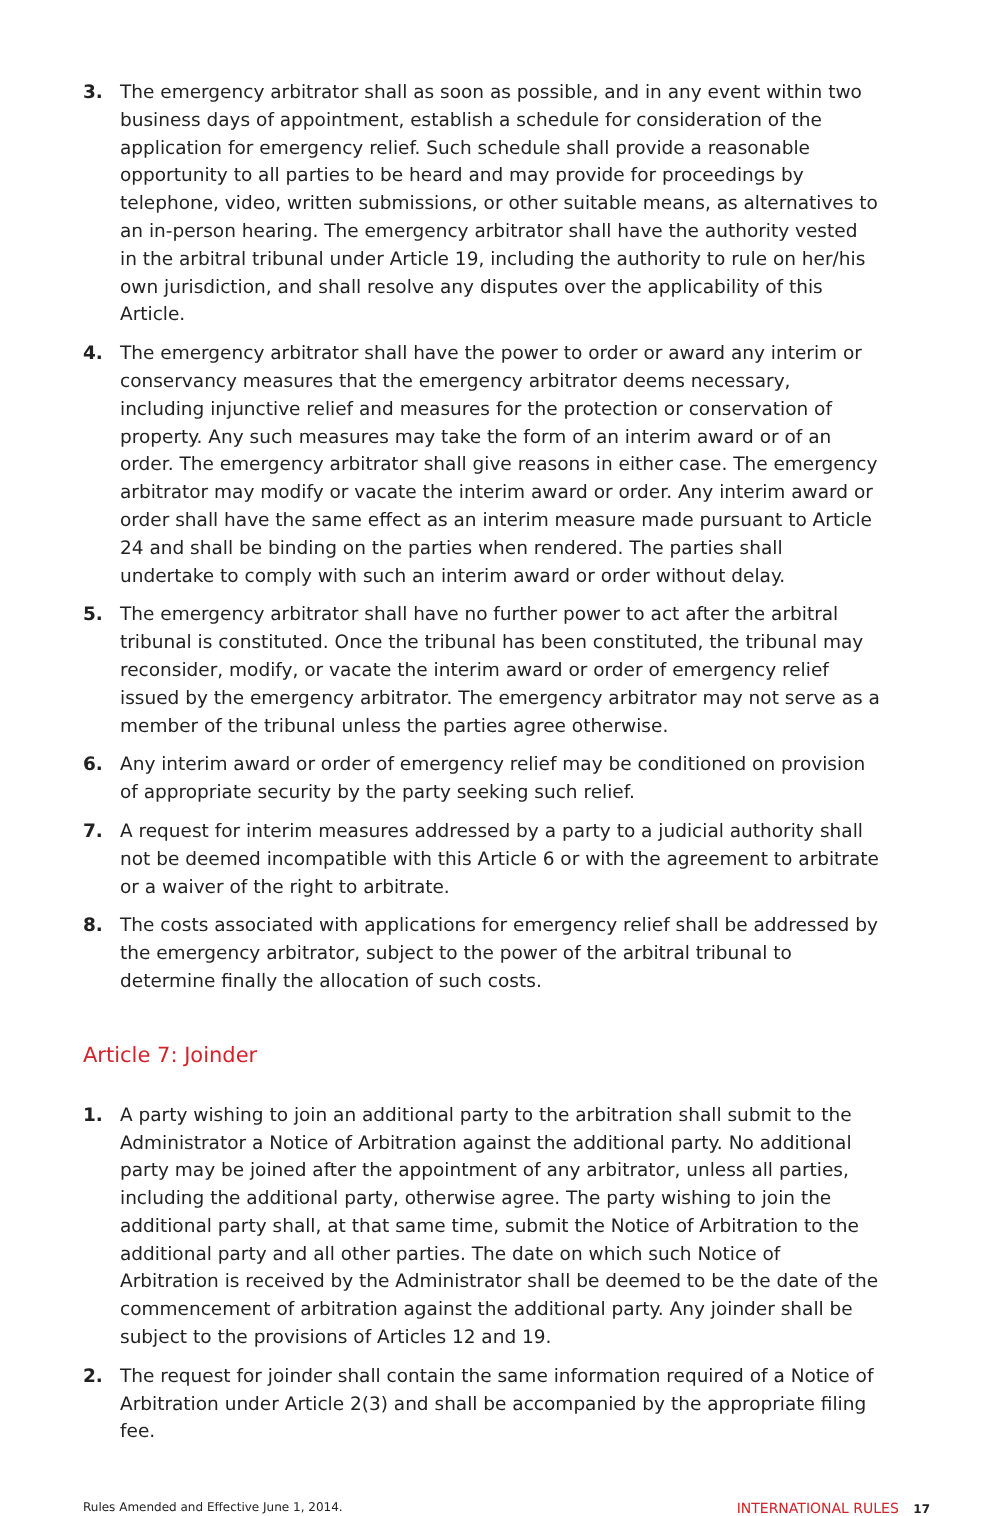3. The emergency arbitrator shall as soon as possible, and in any event within two business days of appointment, establish a schedule for consideration of the application for emergency relief. Such schedule shall provide a reasonable opportunity to all parties to be heard and may provide for proceedings by telephone, video, written submissions, or other suitable means, as alternatives to an in-person hearing. The emergency arbitrator shall have the authority vested in the arbitral tribunal under Article 19, including the authority to rule on her/his own jurisdiction, and shall resolve any disputes over the applicability of this Article.
4. The emergency arbitrator shall have the power to order or award any interim or conservancy measures that the emergency arbitrator deems necessary, including injunctive relief and measures for the protection or conservation of property. Any such measures may take the form of an interim award or of an order. The emergency arbitrator shall give reasons in either case. The emergency arbitrator may modify or vacate the interim award or order. Any interim award or order shall have the same effect as an interim measure made pursuant to Article 24 and shall be binding on the parties when rendered. The parties shall undertake to comply with such an interim award or order without delay.
5. The emergency arbitrator shall have no further power to act after the arbitral tribunal is constituted. Once the tribunal has been constituted, the tribunal may reconsider, modify, or vacate the interim award or order of emergency relief issued by the emergency arbitrator. The emergency arbitrator may not serve as a member of the tribunal unless the parties agree otherwise.
6. Any interim award or order of emergency relief may be conditioned on provision of appropriate security by the party seeking such relief.
7. A request for interim measures addressed by a party to a judicial authority shall not be deemed incompatible with this Article 6 or with the agreement to arbitrate or a waiver of the right to arbitrate.
8. The costs associated with applications for emergency relief shall be addressed by the emergency arbitrator, subject to the power of the arbitral tribunal to determine finally the allocation of such costs.
Article 7: Joinder
1. A party wishing to join an additional party to the arbitration shall submit to the Administrator a Notice of Arbitration against the additional party. No additional party may be joined after the appointment of any arbitrator, unless all parties, including the additional party, otherwise agree. The party wishing to join the additional party shall, at that same time, submit the Notice of Arbitration to the additional party and all other parties. The date on which such Notice of Arbitration is received by the Administrator shall be deemed to be the date of the commencement of arbitration against the additional party. Any joinder shall be subject to the provisions of Articles 12 and 19.
2. The request for joinder shall contain the same information required of a Notice of Arbitration under Article 2(3) and shall be accompanied by the appropriate filing fee.
Rules Amended and Effective June 1, 2014. INTERNATIONAL RULES 17